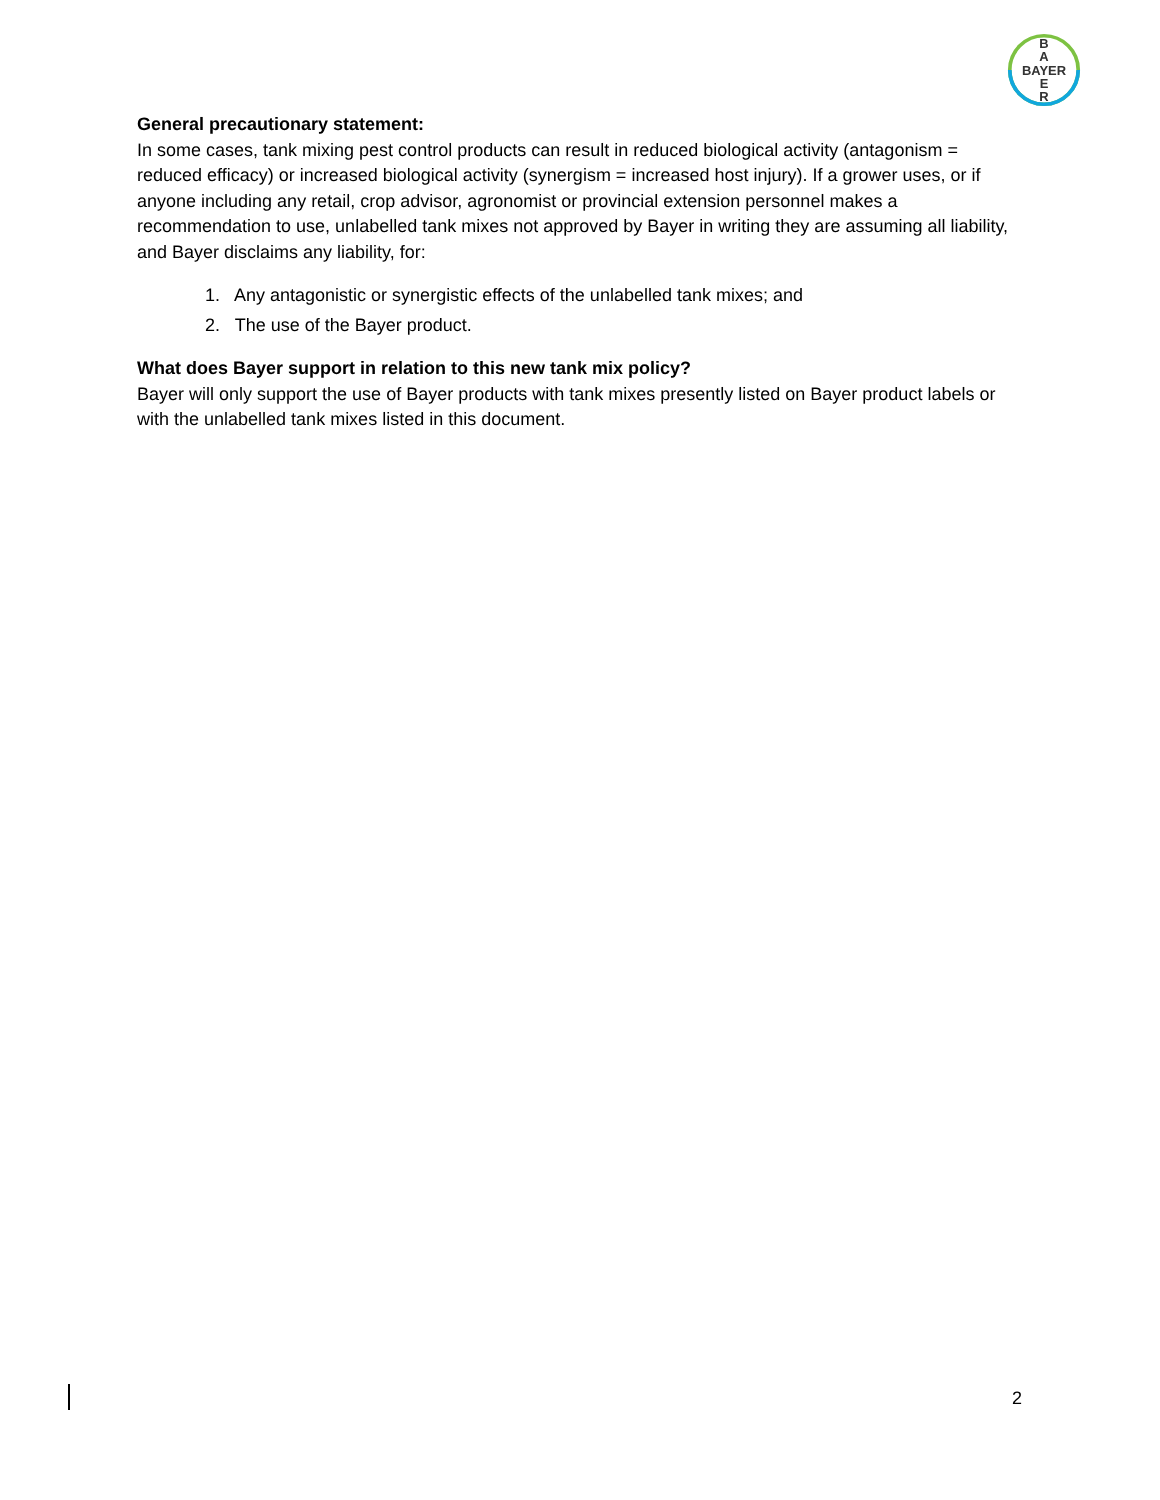B
A
BAYER
E
R
General precautionary statement:
In some cases, tank mixing pest control products can result in reduced biological activity (antagonism = reduced efficacy) or increased biological activity (synergism = increased host injury). If a grower uses, or if anyone including any retail, crop advisor, agronomist or provincial extension personnel makes a recommendation to use, unlabelled tank mixes not approved by Bayer in writing they are assuming all liability, and Bayer disclaims any liability, for:
1. Any antagonistic or synergistic effects of the unlabelled tank mixes; and
2. The use of the Bayer product.
What does Bayer support in relation to this new tank mix policy?
Bayer will only support the use of Bayer products with tank mixes presently listed on Bayer product labels or with the unlabelled tank mixes listed in this document.
2